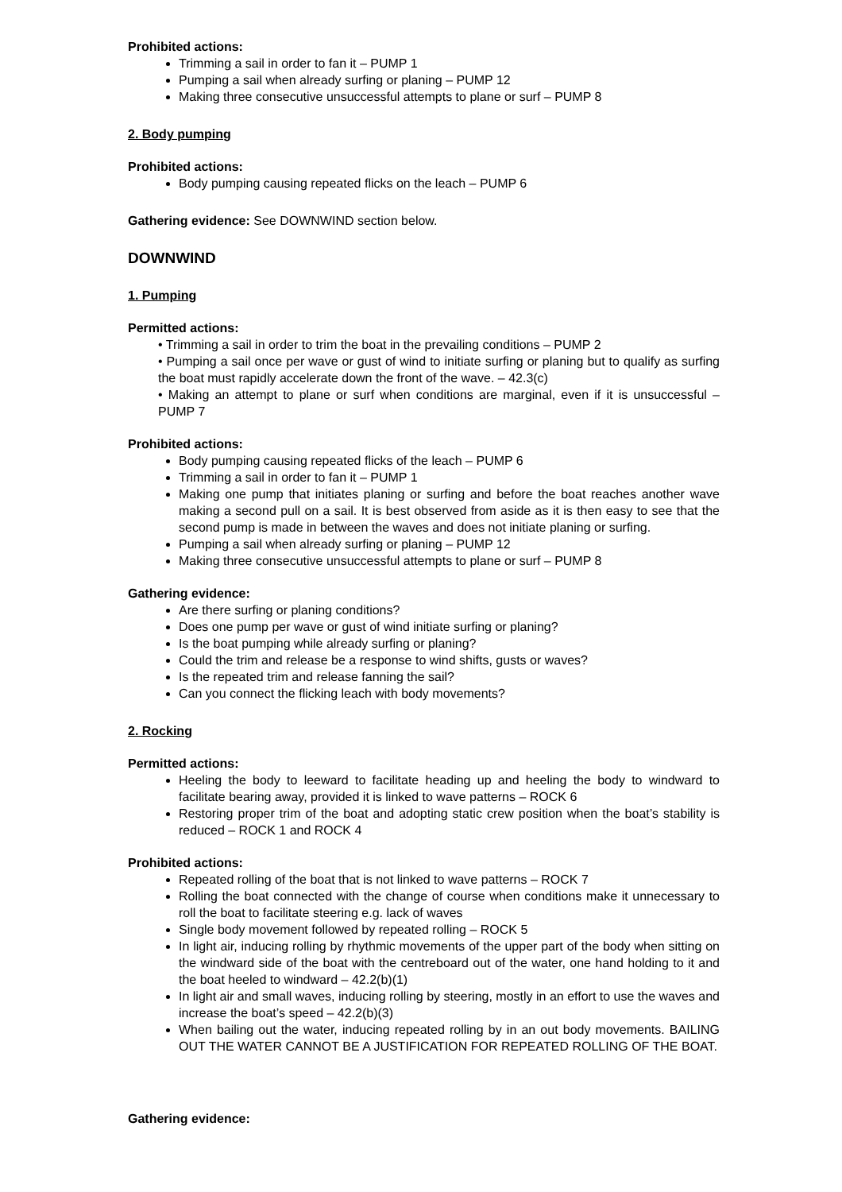Prohibited actions:
Trimming a sail in order to fan it – PUMP 1
Pumping a sail when already surfing or planing – PUMP 12
Making three consecutive unsuccessful attempts to plane or surf – PUMP 8
2. Body pumping
Prohibited actions:
Body pumping causing repeated flicks on the leach – PUMP 6
Gathering evidence: See DOWNWIND section below.
DOWNWIND
1. Pumping
Permitted actions:
• Trimming a sail in order to trim the boat in the prevailing conditions – PUMP 2
• Pumping a sail once per wave or gust of wind to initiate surfing or planing but to qualify as surfing the boat must rapidly accelerate down the front of the wave. – 42.3(c)
• Making an attempt to plane or surf when conditions are marginal, even if it is unsuccessful – PUMP 7
Prohibited actions:
Body pumping causing repeated flicks of the leach – PUMP 6
Trimming a sail in order to fan it – PUMP 1
Making one pump that initiates planing or surfing and before the boat reaches another wave making a second pull on a sail. It is best observed from aside as it is then easy to see that the second pump is made in between the waves and does not initiate planing or surfing.
Pumping a sail when already surfing or planing – PUMP 12
Making three consecutive unsuccessful attempts to plane or surf – PUMP 8
Gathering evidence:
Are there surfing or planing conditions?
Does one pump per wave or gust of wind initiate surfing or planing?
Is the boat pumping while already surfing or planing?
Could the trim and release be a response to wind shifts, gusts or waves?
Is the repeated trim and release fanning the sail?
Can you connect the flicking leach with body movements?
2. Rocking
Permitted actions:
Heeling the body to leeward to facilitate heading up and heeling the body to windward to facilitate bearing away, provided it is linked to wave patterns – ROCK 6
Restoring proper trim of the boat and adopting static crew position when the boat’s stability is reduced – ROCK 1 and ROCK 4
Prohibited actions:
Repeated rolling of the boat that is not linked to wave patterns – ROCK 7
Rolling the boat connected with the change of course when conditions make it unnecessary to roll the boat to facilitate steering e.g. lack of waves
Single body movement followed by repeated rolling – ROCK 5
In light air, inducing rolling by rhythmic movements of the upper part of the body when sitting on the windward side of the boat with the centreboard out of the water, one hand holding to it and the boat heeled to windward – 42.2(b)(1)
In light air and small waves, inducing rolling by steering, mostly in an effort to use the waves and increase the boat’s speed – 42.2(b)(3)
When bailing out the water, inducing repeated rolling by in an out body movements. BAILING OUT THE WATER CANNOT BE A JUSTIFICATION FOR REPEATED ROLLING OF THE BOAT.
Gathering evidence: